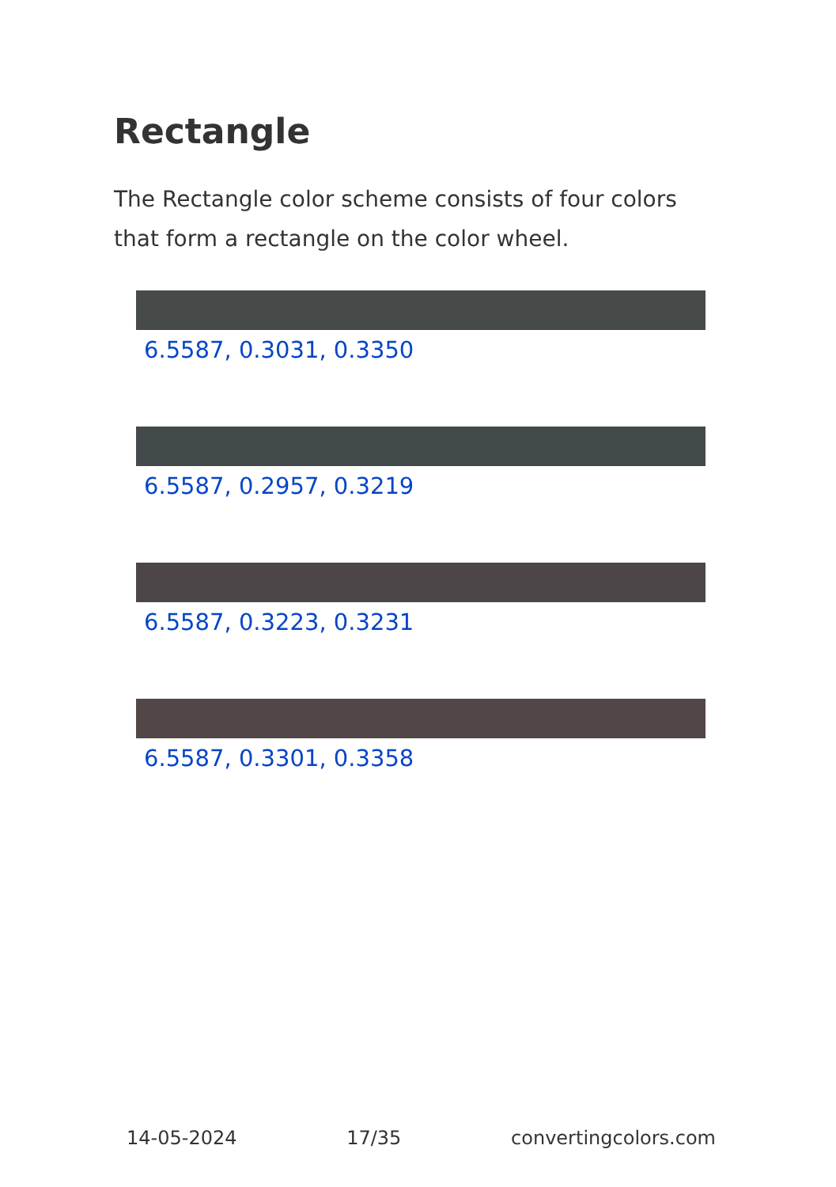Rectangle
The Rectangle color scheme consists of four colors that form a rectangle on the color wheel.
6.5587, 0.3031, 0.3350
6.5587, 0.2957, 0.3219
6.5587, 0.3223, 0.3231
6.5587, 0.3301, 0.3358
14-05-2024 17/35 convertingcolors.com